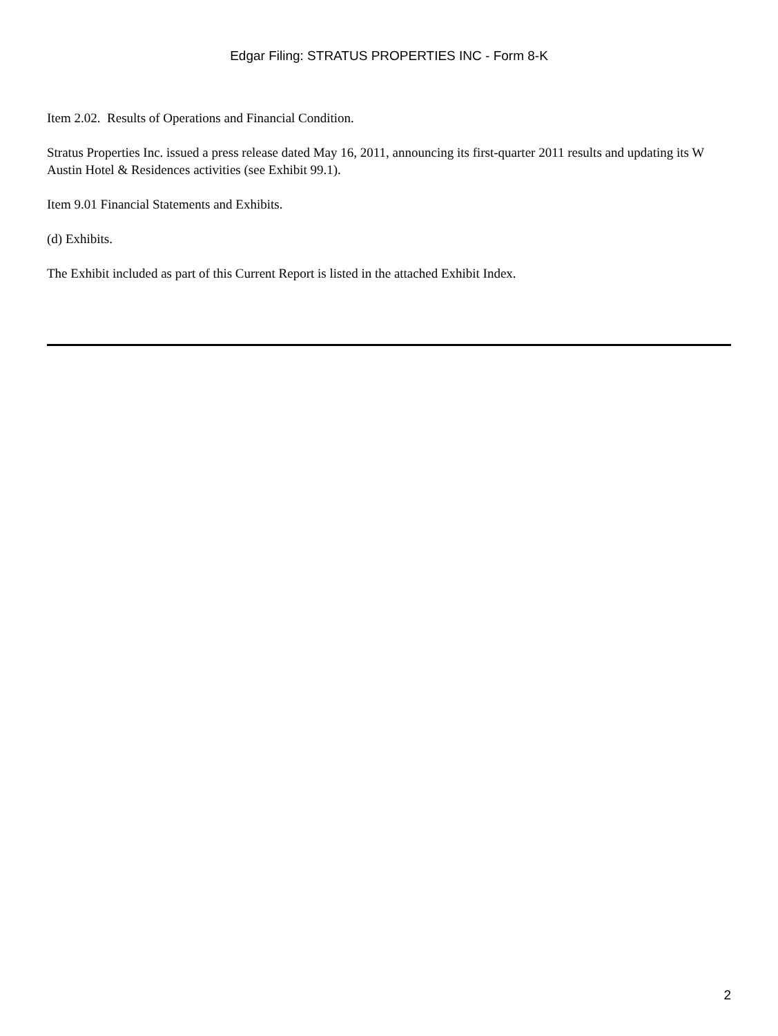Edgar Filing: STRATUS PROPERTIES INC - Form 8-K
Item 2.02. Results of Operations and Financial Condition.
Stratus Properties Inc. issued a press release dated May 16, 2011, announcing its first-quarter 2011 results and updating its W Austin Hotel & Residences activities (see Exhibit 99.1).
Item 9.01 Financial Statements and Exhibits.
(d) Exhibits.
The Exhibit included as part of this Current Report is listed in the attached Exhibit Index.
2